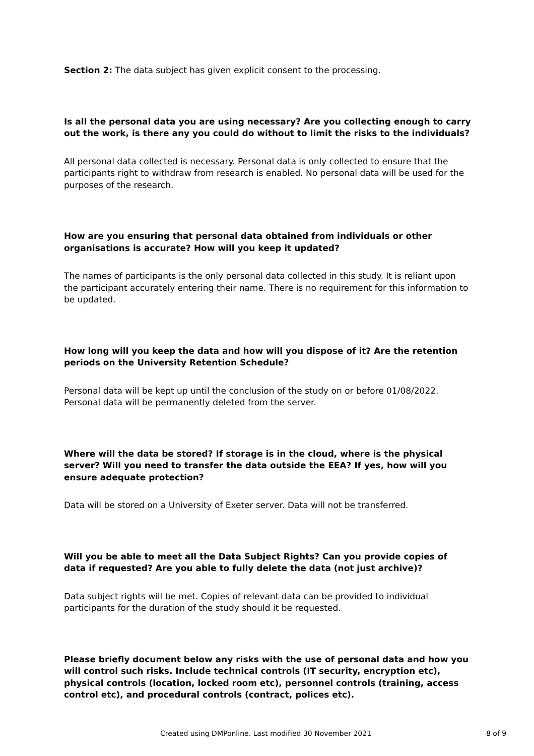Section 2: The data subject has given explicit consent to the processing.
Is all the personal data you are using necessary? Are you collecting enough to carry out the work, is there any you could do without to limit the risks to the individuals?
All personal data collected is necessary. Personal data is only collected to ensure that the participants right to withdraw from research is enabled. No personal data will be used for the purposes of the research.
How are you ensuring that personal data obtained from individuals or other organisations is accurate? How will you keep it updated?
The names of participants is the only personal data collected in this study. It is reliant upon the participant accurately entering their name. There is no requirement for this information to be updated.
How long will you keep the data and how will you dispose of it? Are the retention periods on the University Retention Schedule?
Personal data will be kept up until the conclusion of the study on or before 01/08/2022. Personal data will be permanently deleted from the server.
Where will the data be stored? If storage is in the cloud, where is the physical server? Will you need to transfer the data outside the EEA? If yes, how will you ensure adequate protection?
Data will be stored on a University of Exeter server. Data will not be transferred.
Will you be able to meet all the Data Subject Rights? Can you provide copies of data if requested? Are you able to fully delete the data (not just archive)?
Data subject rights will be met. Copies of relevant data can be provided to individual participants for the duration of the study should it be requested.
Please briefly document below any risks with the use of personal data and how you will control such risks. Include technical controls (IT security, encryption etc), physical controls (location, locked room etc), personnel controls (training, access control etc), and procedural controls (contract, polices etc).
Created using DMPonline. Last modified 30 November 2021 8 of 9